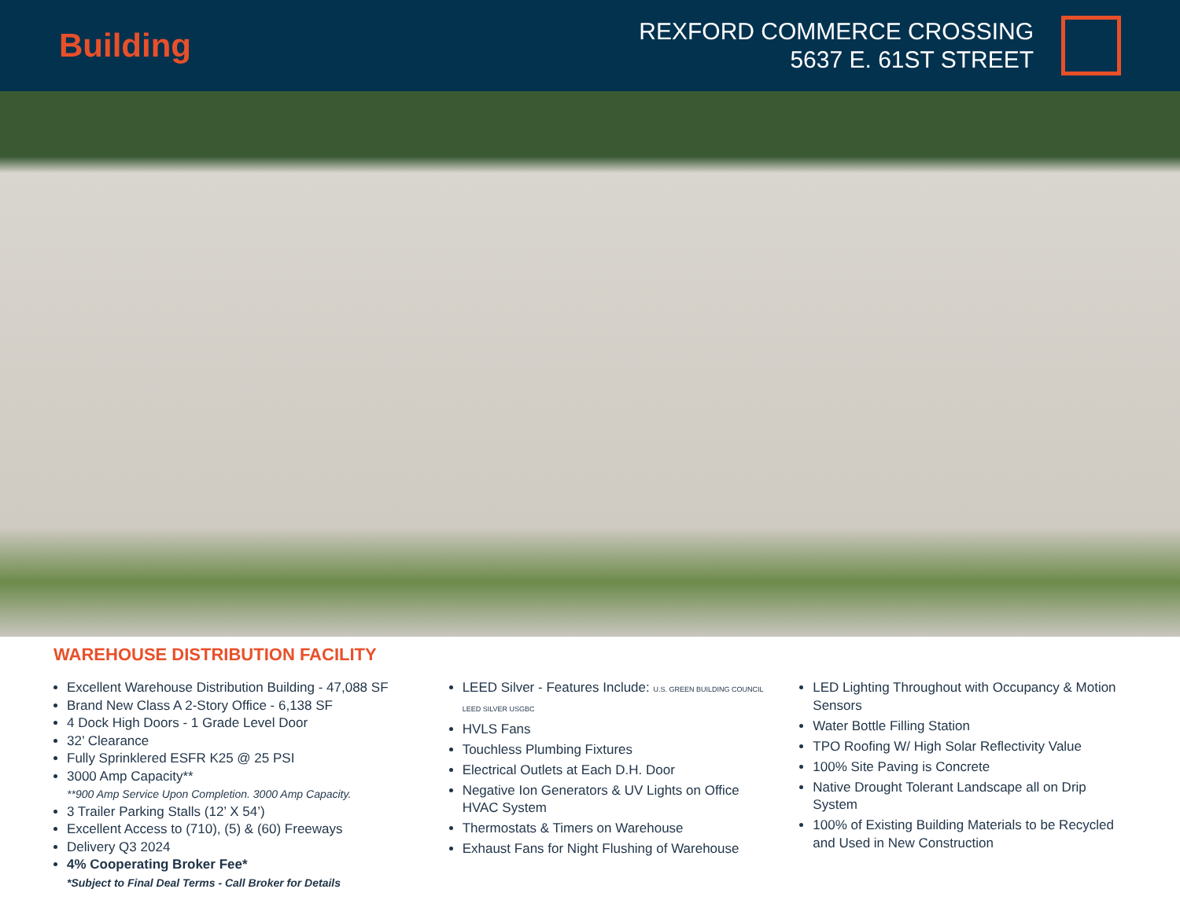Building
REXFORD COMMERCE CROSSING
5637 E. 61ST STREET
WAREHOUSE DISTRIBUTION FACILITY
Excellent Warehouse Distribution Building - 47,088 SF
Brand New Class A 2-Story Office - 6,138 SF
4 Dock High Doors - 1 Grade Level Door
32’ Clearance
Fully Sprinklered ESFR K25 @ 25 PSI
3000 Amp Capacity**
**900 Amp Service Upon Completion. 3000 Amp Capacity.
3 Trailer Parking Stalls (12’ X 54’)
Excellent Access to (710), (5) & (60) Freeways
Delivery Q3 2024
4% Cooperating Broker Fee*
*Subject to Final Deal Terms - Call Broker for Details
LEED Silver - Features Include: U.S. GREEN BUILDING COUNCIL LEED SILVER USGBC
HVLS Fans
Touchless Plumbing Fixtures
Electrical Outlets at Each D.H. Door
Negative Ion Generators & UV Lights on Office HVAC System
Thermostats & Timers on Warehouse
Exhaust Fans for Night Flushing of Warehouse
LED Lighting Throughout with Occupancy & Motion Sensors
Water Bottle Filling Station
TPO Roofing W/ High Solar Reflectivity Value
100% Site Paving is Concrete
Native Drought Tolerant Landscape all on Drip System
100% of Existing Building Materials to be Recycled and Used in New Construction